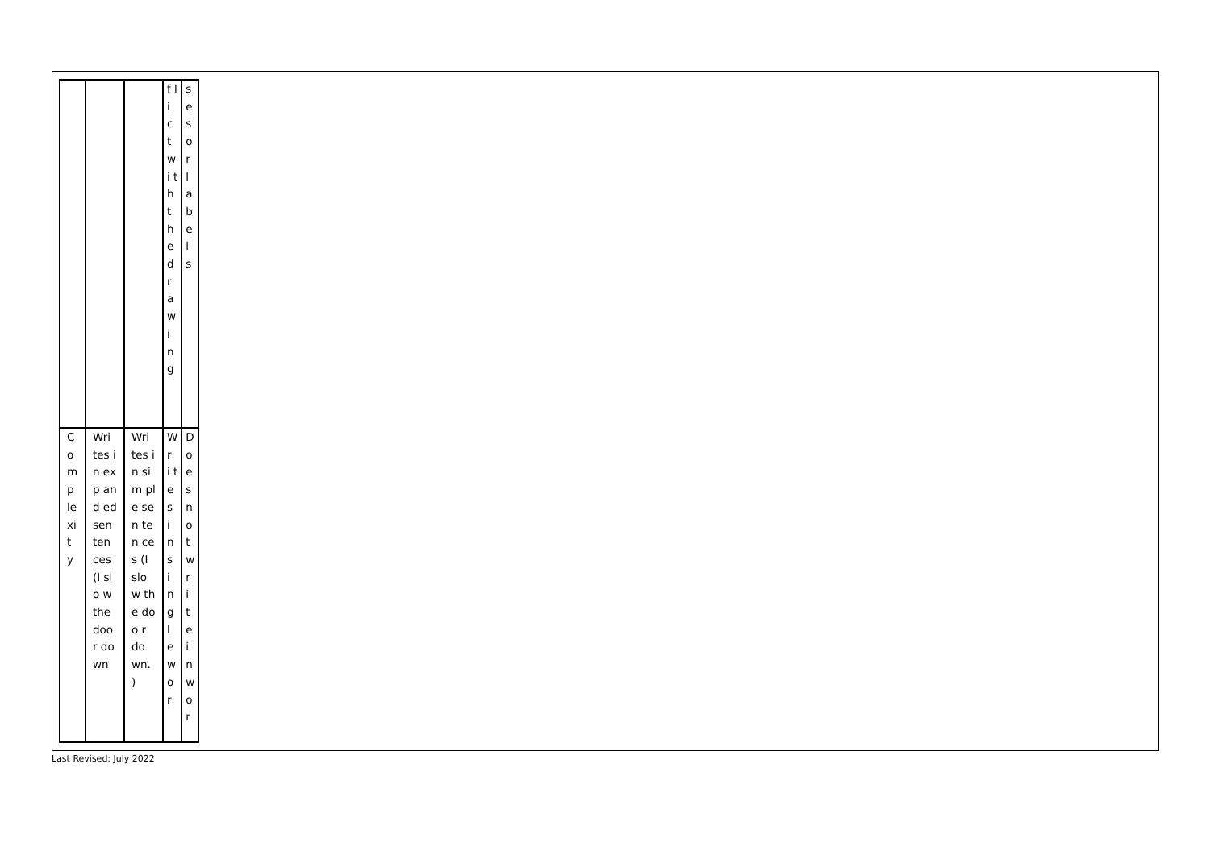| | | | f l i c t w i t h t h e d r a w i n g | s e s o r l a b e l s |
| C o m p le xi t y | Wri tes in exp and ed sen ten ces (I slo w the doo r do wn | Wri tes in sim ple sen ten ces (I slo w the doo r do wn. ) | W r i t e s i n s i n g l e w o r | D o e s n o t w r i t e i n w o r |
Last Revised: July 2022